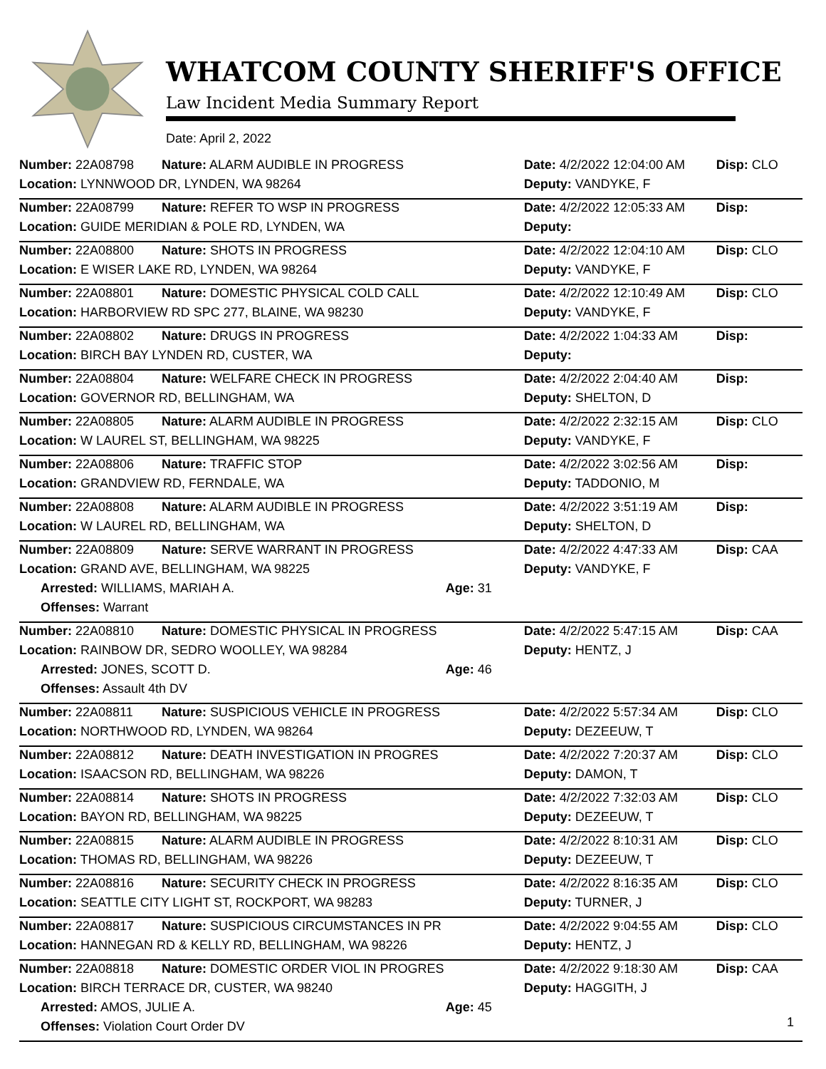WHATCOM COUNTY SHERIFF'S OFFICE
Law Incident Media Summary Report
Date: April 2, 2022
| Number: 22A08798 | Nature: ALARM AUDIBLE IN PROGRESS | | Date: 4/2/2022 12:04:00 AM | Disp: CLO |
| Location: LYNNWOOD DR, LYNDEN, WA 98264 | | | Deputy: VANDYKE, F | |
| Number: 22A08799 | Nature: REFER TO WSP IN PROGRESS | | Date: 4/2/2022 12:05:33 AM | Disp: |
| Location: GUIDE MERIDIAN & POLE RD, LYNDEN, WA | | | Deputy: | |
| Number: 22A08800 | Nature: SHOTS IN PROGRESS | | Date: 4/2/2022 12:04:10 AM | Disp: CLO |
| Location: E WISER LAKE RD, LYNDEN, WA 98264 | | | Deputy: VANDYKE, F | |
| Number: 22A08801 | Nature: DOMESTIC PHYSICAL COLD CALL | | Date: 4/2/2022 12:10:49 AM | Disp: CLO |
| Location: HARBORVIEW RD SPC 277, BLAINE, WA 98230 | | | Deputy: VANDYKE, F | |
| Number: 22A08802 | Nature: DRUGS IN PROGRESS | | Date: 4/2/2022 1:04:33 AM | Disp: |
| Location: BIRCH BAY LYNDEN RD, CUSTER, WA | | | Deputy: | |
| Number: 22A08804 | Nature: WELFARE CHECK IN PROGRESS | | Date: 4/2/2022 2:04:40 AM | Disp: |
| Location: GOVERNOR RD, BELLINGHAM, WA | | | Deputy: SHELTON, D | |
| Number: 22A08805 | Nature: ALARM AUDIBLE IN PROGRESS | | Date: 4/2/2022 2:32:15 AM | Disp: CLO |
| Location: W LAUREL ST, BELLINGHAM, WA 98225 | | | Deputy: VANDYKE, F | |
| Number: 22A08806 | Nature: TRAFFIC STOP | | Date: 4/2/2022 3:02:56 AM | Disp: |
| Location: GRANDVIEW RD, FERNDALE, WA | | | Deputy: TADDONIO, M | |
| Number: 22A08808 | Nature: ALARM AUDIBLE IN PROGRESS | | Date: 4/2/2022 3:51:19 AM | Disp: |
| Location: W LAUREL RD, BELLINGHAM, WA | | | Deputy: SHELTON, D | |
| Number: 22A08809 | Nature: SERVE WARRANT IN PROGRESS | | Date: 4/2/2022 4:47:33 AM | Disp: CAA |
| Location: GRAND AVE, BELLINGHAM, WA 98225 | | | Deputy: VANDYKE, F | |
| Arrested: WILLIAMS, MARIAH A. | | Age: 31 | | |
| Offenses: Warrant | | | | |
| Number: 22A08810 | Nature: DOMESTIC PHYSICAL IN PROGRESS | | Date: 4/2/2022 5:47:15 AM | Disp: CAA |
| Location: RAINBOW DR, SEDRO WOOLLEY, WA 98284 | | | Deputy: HENTZ, J | |
| Arrested: JONES, SCOTT D. | | Age: 46 | | |
| Offenses: Assault 4th DV | | | | |
| Number: 22A08811 | Nature: SUSPICIOUS VEHICLE IN PROGRESS | | Date: 4/2/2022 5:57:34 AM | Disp: CLO |
| Location: NORTHWOOD RD, LYNDEN, WA 98264 | | | Deputy: DEZEEUW, T | |
| Number: 22A08812 | Nature: DEATH INVESTIGATION IN PROGRES | | Date: 4/2/2022 7:20:37 AM | Disp: CLO |
| Location: ISAACSON RD, BELLINGHAM, WA 98226 | | | Deputy: DAMON, T | |
| Number: 22A08814 | Nature: SHOTS IN PROGRESS | | Date: 4/2/2022 7:32:03 AM | Disp: CLO |
| Location: BAYON RD, BELLINGHAM, WA 98225 | | | Deputy: DEZEEUW, T | |
| Number: 22A08815 | Nature: ALARM AUDIBLE IN PROGRESS | | Date: 4/2/2022 8:10:31 AM | Disp: CLO |
| Location: THOMAS RD, BELLINGHAM, WA 98226 | | | Deputy: DEZEEUW, T | |
| Number: 22A08816 | Nature: SECURITY CHECK IN PROGRESS | | Date: 4/2/2022 8:16:35 AM | Disp: CLO |
| Location: SEATTLE CITY LIGHT ST, ROCKPORT, WA 98283 | | | Deputy: TURNER, J | |
| Number: 22A08817 | Nature: SUSPICIOUS CIRCUMSTANCES IN PR | | Date: 4/2/2022 9:04:55 AM | Disp: CLO |
| Location: HANNEGAN RD & KELLY RD, BELLINGHAM, WA 98226 | | | Deputy: HENTZ, J | |
| Number: 22A08818 | Nature: DOMESTIC ORDER VIOL IN PROGRES | | Date: 4/2/2022 9:18:30 AM | Disp: CAA |
| Location: BIRCH TERRACE DR, CUSTER, WA 98240 | | | Deputy: HAGGITH, J | |
| Arrested: AMOS, JULIE A. | | Age: 45 | | |
| Offenses: Violation Court Order DV | | | | |
1